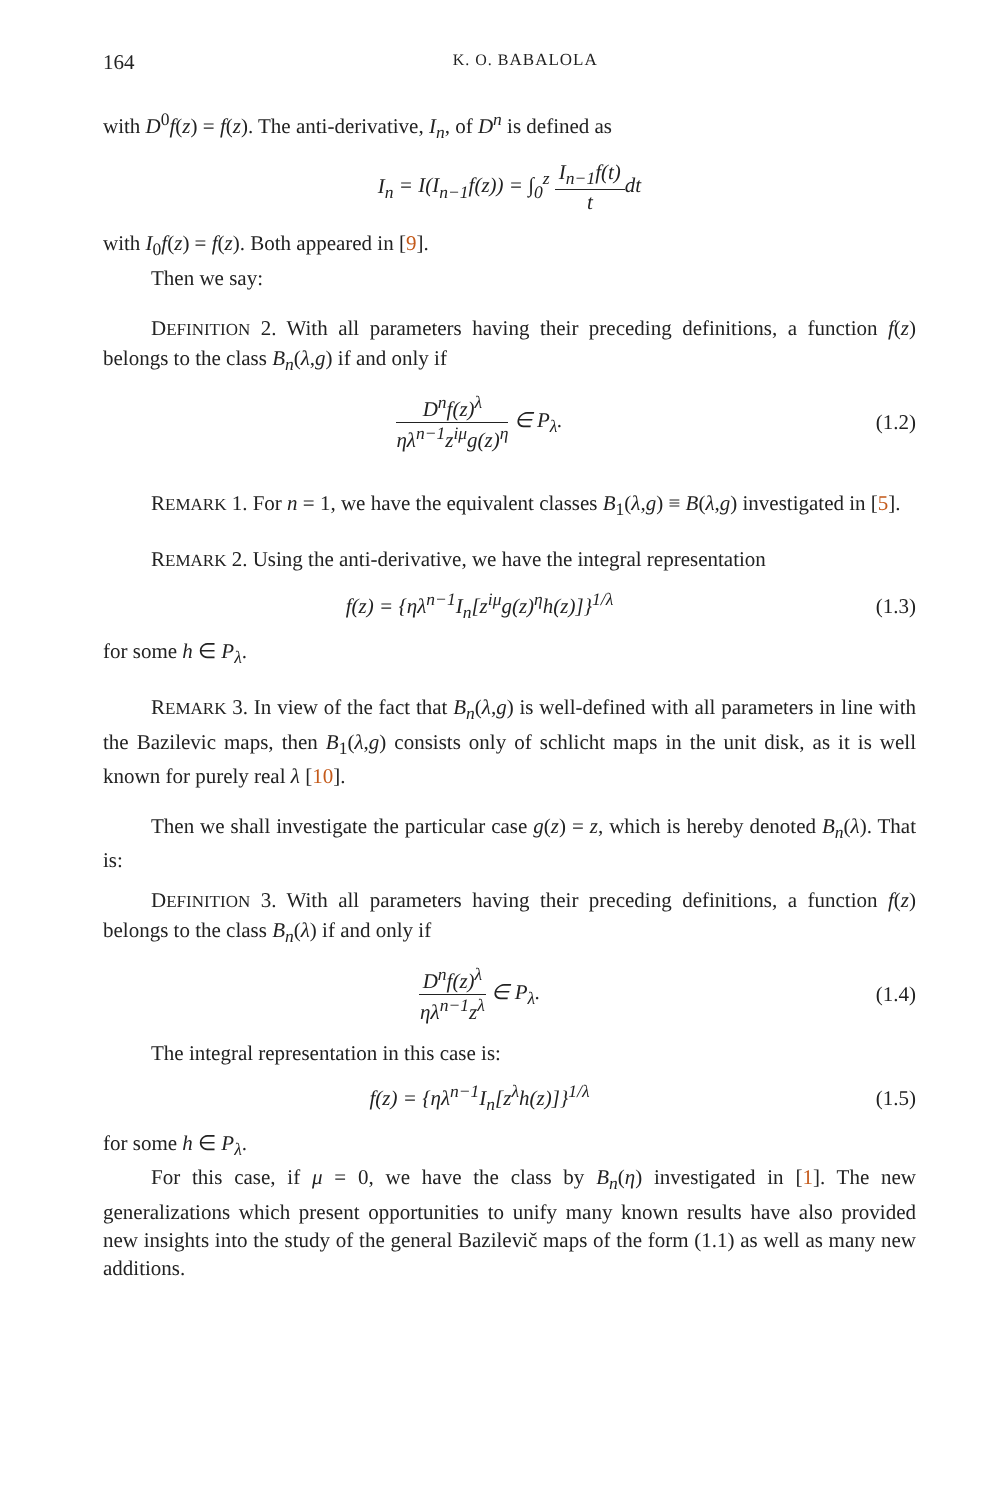164 K. O. BABALOLA
with D<sup>0</sup>f(z) = f(z). The anti-derivative, I<sub>n</sub>, of D<sup>n</sup> is defined as
I<sub>n</sub> = I(I<sub>n−1</sub>f(z)) = ∫<sub>0</sub><sup>z</sup> I<sub>n−1</sub>f(t) t dt
with I<sub>0</sub>f(z) = f(z). Both appeared in [9].
Then we say:
DEFINITION 2. With all parameters having their preceding definitions, a function f(z) belongs to the class B<sub>n</sub>(λ,g) if and only if
D<sup>n</sup>f(z)<sup>λ</sup> ηλ<sup>n−1</sup>z<sup>iμ</sup>g(z)<sup>η</sup> ∈ P<sub>λ</sub>.
(1.2)
REMARK 1. For n = 1, we have the equivalent classes B<sub>1</sub>(λ,g) ≡ B(λ,g) investigated in [5].
REMARK 2. Using the anti-derivative, we have the integral representation
f(z) = {ηλ<sup>n−1</sup>I<sub>n</sub>[z<sup>iμ</sup>g(z)<sup>η</sup>h(z)]}<sup>1/λ</sup>
(1.3)
for some h ∈ P<sub>λ</sub>.
REMARK 3. In view of the fact that B<sub>n</sub>(λ,g) is well-defined with all parameters in line with the Bazilevic maps, then B<sub>1</sub>(λ,g) consists only of schlicht maps in the unit disk, as it is well known for purely real λ [10].
Then we shall investigate the particular case g(z) = z, which is hereby denoted B<sub>n</sub>(λ). That is:
DEFINITION 3. With all parameters having their preceding definitions, a function f(z) belongs to the class B<sub>n</sub>(λ) if and only if
D<sup>n</sup>f(z)<sup>λ</sup> ηλ<sup>n−1</sup>z<sup>λ</sup> ∈ P<sub>λ</sub>.
(1.4)
The integral representation in this case is:
f(z) = {ηλ<sup>n−1</sup>I<sub>n</sub>[z<sup>λ</sup>h(z)]}<sup>1/λ</sup>
(1.5)
for some h ∈ P<sub>λ</sub>.
For this case, if μ = 0, we have the class by B<sub>n</sub>(η) investigated in [1]. The new generalizations which present opportunities to unify many known results have also provided new insights into the study of the general Bazilevič maps of the form (1.1) as well as many new additions.